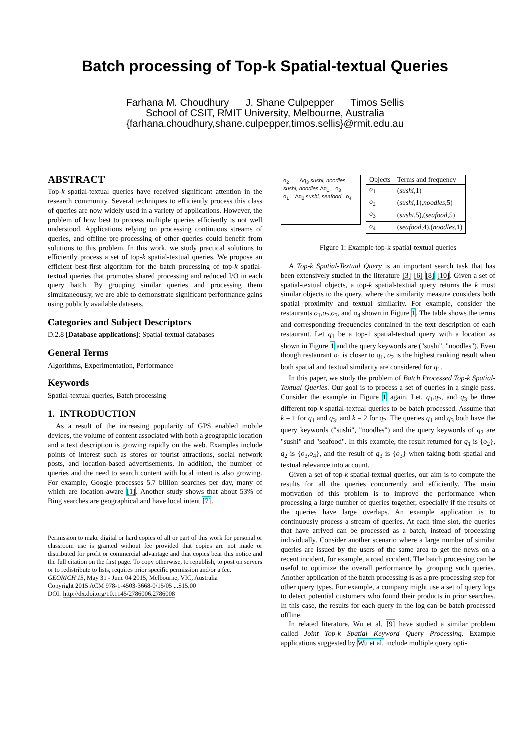Batch processing of Top-k Spatial-textual Queries
Farhana M. Choudhury J. Shane Culpepper Timos Sellis
School of CSIT, RMIT University, Melbourne, Australia
{farhana.choudhury,shane.culpepper,timos.sellis}@rmit.edu.au
ABSTRACT
Top-k spatial-textual queries have received significant attention in the research community. Several techniques to efficiently process this class of queries are now widely used in a variety of applications. However, the problem of how best to process multiple queries efficiently is not well understood. Applications relying on processing continuous streams of queries, and offline pre-processing of other queries could benefit from solutions to this problem. In this work, we study practical solutions to efficiently process a set of top-k spatial-textual queries. We propose an efficient best-first algorithm for the batch processing of top-k spatial-textual queries that promotes shared processing and reduced I/O in each query batch. By grouping similar queries and processing them simultaneously, we are able to demonstrate significant performance gains using publicly available datasets.
Categories and Subject Descriptors
D.2.8 [Database applications]: Spatial-textual databases
General Terms
Algorithms, Experimentation, Performance
Keywords
Spatial-textual queries, Batch processing
1. INTRODUCTION
As a result of the increasing popularity of GPS enabled mobile devices, the volume of content associated with both a geographic location and a text description is growing rapidly on the web. Examples include points of interest such as stores or tourist attractions, social network posts, and location-based advertisements. In addition, the number of queries and the need to search content with local intent is also growing. For example, Google processes 5.7 billion searches per day, many of which are location-aware [1]. Another study shows that about 53% of Bing searches are geographical and have local intent [7].
Permission to make digital or hard copies of all or part of this work for personal or classroom use is granted without fee provided that copies are not made or distributed for profit or commercial advantage and that copies bear this notice and the full citation on the first page. To copy otherwise, to republish, to post on servers or to redistribute to lists, requires prior specific permission and/or a fee.
GEORICH'15, May 31 - June 04 2015, Melbourne, VIC, Australia
Copyright 2015 ACM 978-1-4503-3668-0/15/05 ...$15.00
DOI: http://dx.doi.org/10.1145/2786006.2786008
o<sub>2</sub> Δq<sub>3</sub> sushi, noodles
sushi, noodles Δq<sub>1</sub> o<sub>3</sub>
o<sub>1</sub> Δq<sub>2</sub> sushi, seafood o<sub>4</sub>
| Objects | Terms and frequency |
| --- | --- |
| o<sub>1</sub> | ( sushi ,1) |
| o<sub>2</sub> | ( sushi ,1), noodles ,5) |
| o<sub>3</sub> | ( sushi ,5),( seafood ,5) |
| o<sub>4</sub> | ( seafood ,4),( noodles ,1) |
Figure 1: Example top-k spatial-textual queries
A Top-k Spatial-Textual Query is an important search task that has been extensively studied in the literature [3] [6] [8] [10]. Given a set of spatial-textual objects, a top-k spatial-textual query returns the k most similar objects to the query, where the similarity measure considers both spatial proximity and textual similarity. For example, consider the restaurants o<sub>1</sub>,o<sub>2</sub>,o<sub>3</sub>, and o<sub>4</sub> shown in Figure 1. The table shows the terms and corresponding frequencies contained in the text description of each restaurant. Let q<sub>1</sub> be a top-1 spatial-textual query with a location as shown in Figure 1 and the query keywords are ("sushi", "noodles"). Even though restaurant o<sub>1</sub> is closer to q<sub>1</sub>, o<sub>2</sub> is the highest ranking result when both spatial and textual similarity are considered for q<sub>1</sub>.
In this paper, we study the problem of Batch Processed Top-k Spatial-Textual Queries. Our goal is to process a set of queries in a single pass. Consider the example in Figure 1 again. Let, q<sub>1</sub>,q<sub>2</sub>, and q<sub>3</sub> be three different top-k spatial-textual queries to be batch processed. Assume that k = 1 for q<sub>1</sub> and q<sub>3</sub>, and k = 2 for q<sub>2</sub>. The queries q<sub>1</sub> and q<sub>3</sub> both have the query keywords ("sushi", "noodles") and the query keywords of q<sub>2</sub> are "sushi" and "seafood". In this example, the result returned for q<sub>1</sub> is {o<sub>2</sub>}, q<sub>2</sub> is {o<sub>3</sub>,o<sub>4</sub>}, and the result of q<sub>3</sub> is {o<sub>3</sub>} when taking both spatial and textual relevance into account.
Given a set of top-k spatial-textual queries, our aim is to compute the results for all the queries concurrently and efficiently. The main motivation of this problem is to improve the performance when processing a large number of queries together, especially if the results of the queries have large overlaps. An example application is to continuously process a stream of queries. At each time slot, the queries that have arrived can be processed as a batch, instead of processing individually. Consider another scenario where a large number of similar queries are issued by the users of the same area to get the news on a recent incident, for example, a road accident. The batch processing can be useful to optimize the overall performance by grouping such queries. Another application of the batch processing is as a pre-processing step for other query types. For example, a company might use a set of query logs to detect potential customers who found their products in prior searches. In this case, the results for each query in the log can be batch processed offline.
In related literature, Wu et al. [9] have studied a similar problem called Joint Top-k Spatial Keyword Query Processing. Example applications suggested by Wu et al. include multiple query opti-